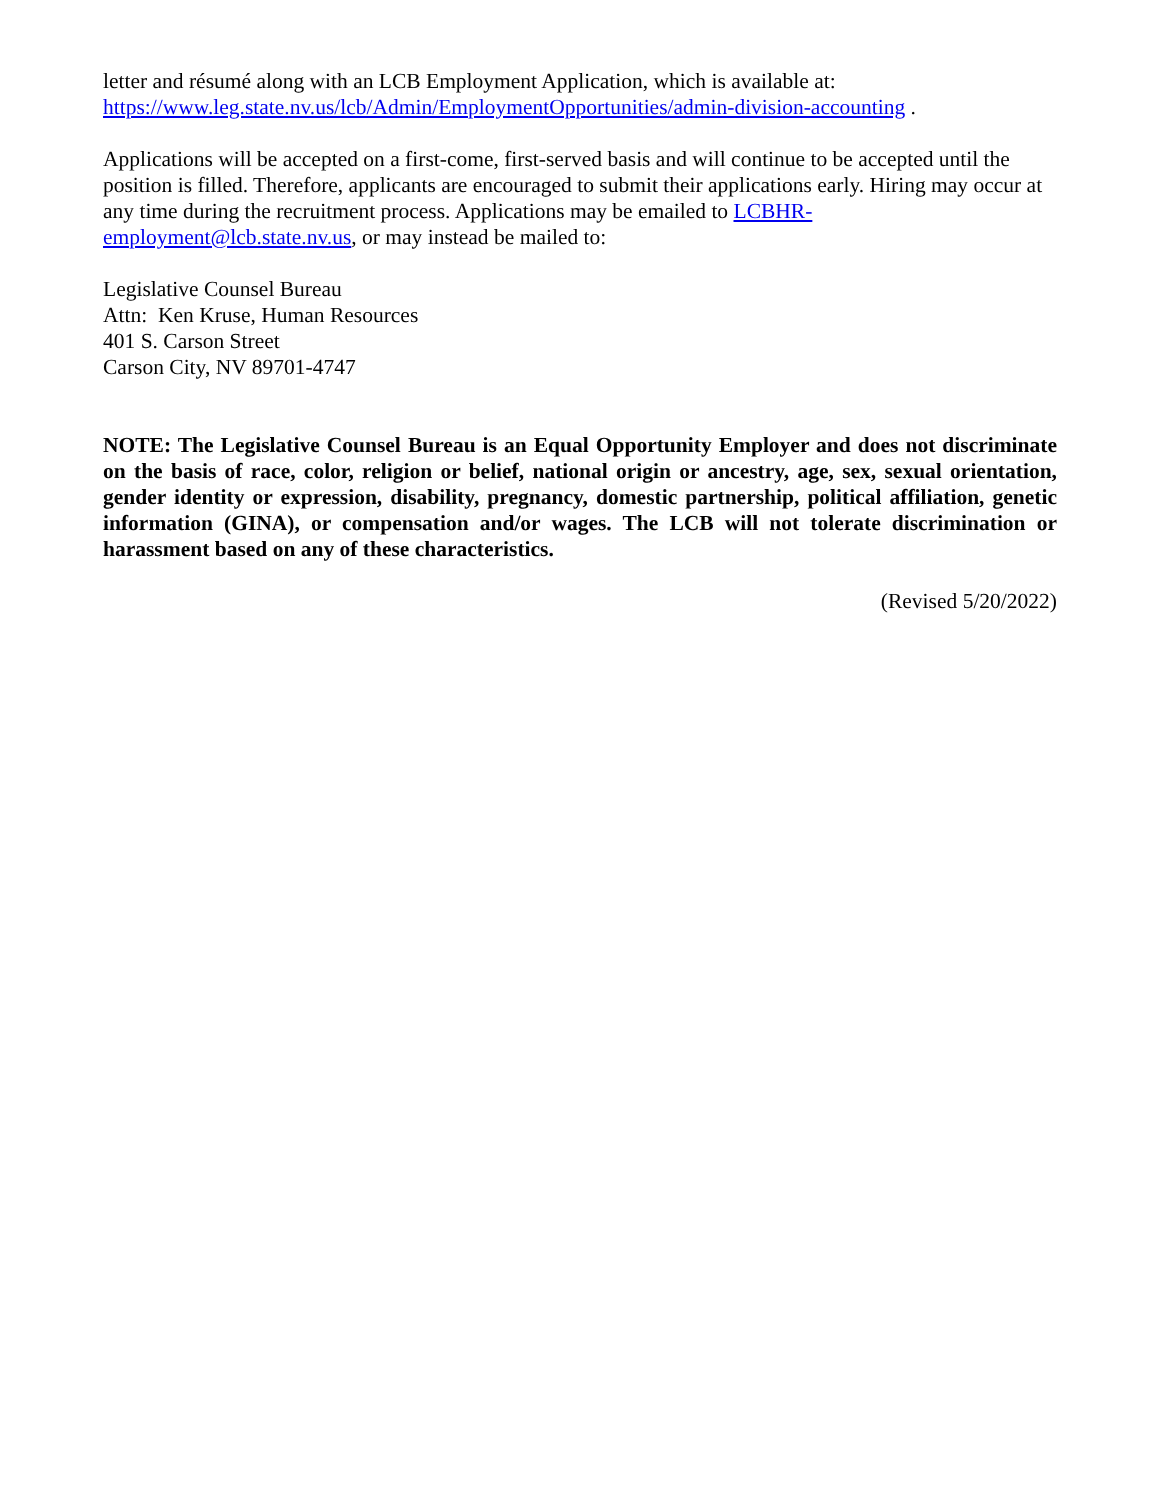letter and résumé along with an LCB Employment Application, which is available at:
https://www.leg.state.nv.us/lcb/Admin/EmploymentOpportunities/admin-division-accounting .
Applications will be accepted on a first-come, first-served basis and will continue to be accepted until the position is filled. Therefore, applicants are encouraged to submit their applications early. Hiring may occur at any time during the recruitment process. Applications may be emailed to LCBHR-employment@lcb.state.nv.us, or may instead be mailed to:
Legislative Counsel Bureau
Attn: Ken Kruse, Human Resources
401 S. Carson Street
Carson City, NV 89701-4747
NOTE: The Legislative Counsel Bureau is an Equal Opportunity Employer and does not discriminate on the basis of race, color, religion or belief, national origin or ancestry, age, sex, sexual orientation, gender identity or expression, disability, pregnancy, domestic partnership, political affiliation, genetic information (GINA), or compensation and/or wages. The LCB will not tolerate discrimination or harassment based on any of these characteristics.
(Revised 5/20/2022)